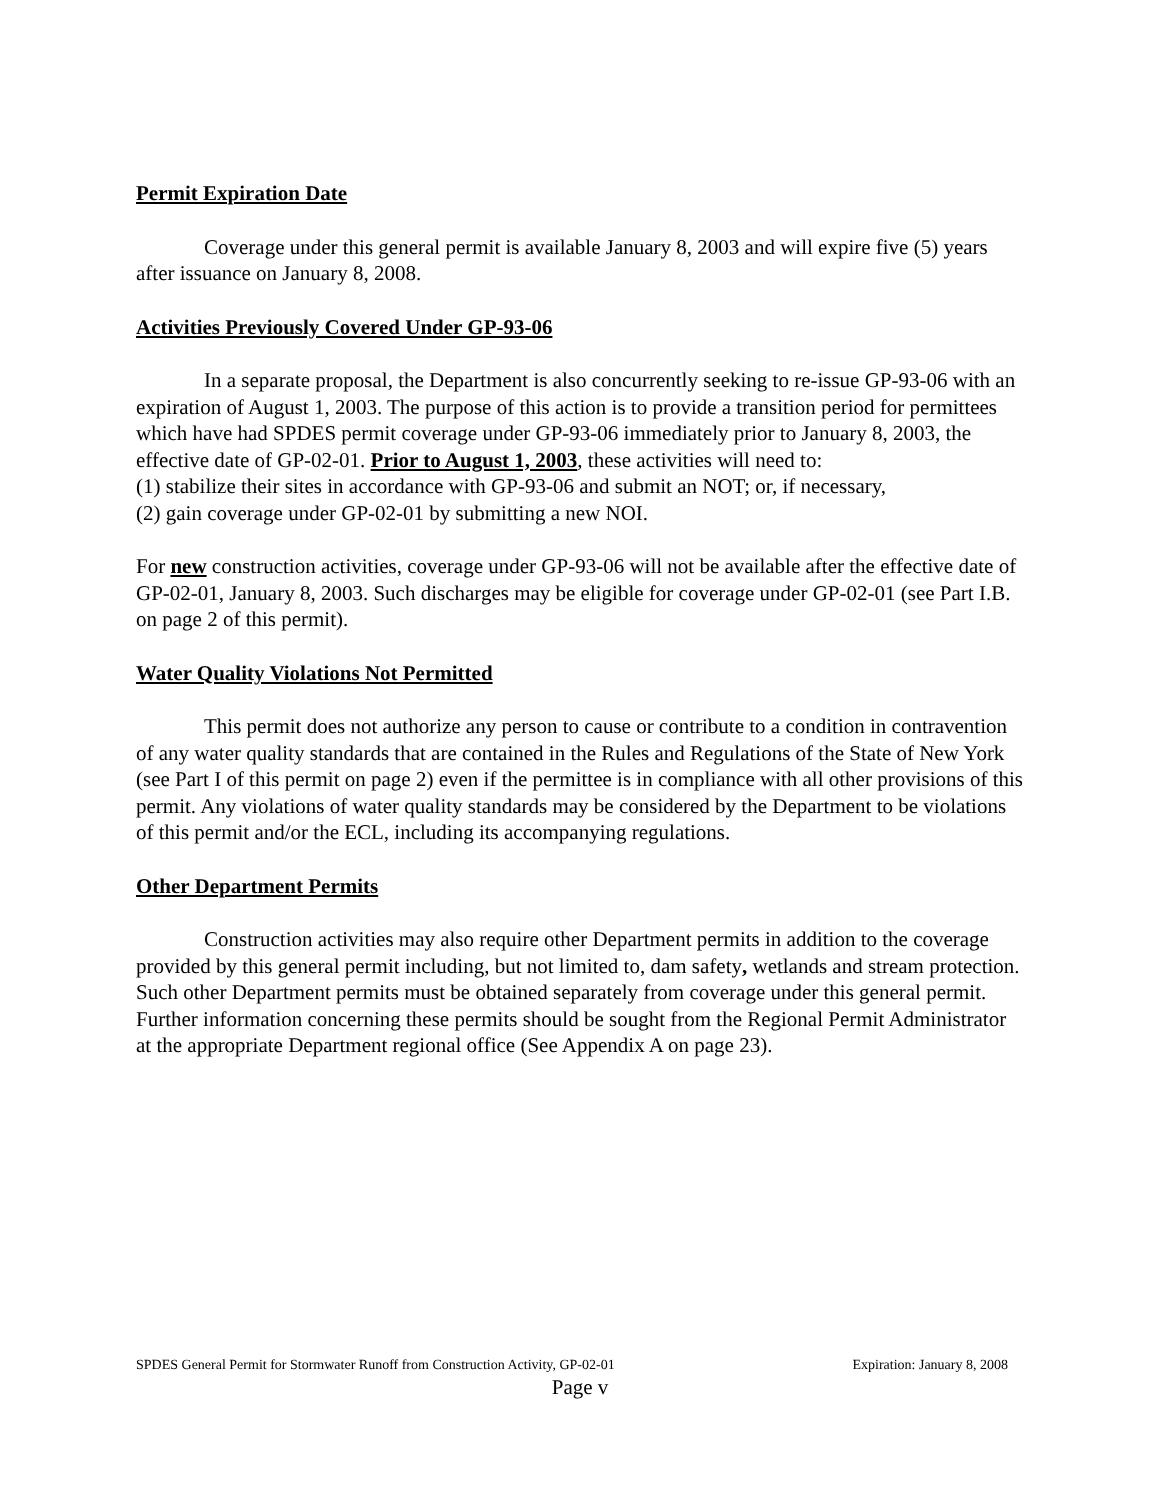Permit Expiration Date
Coverage under this general permit is available January 8, 2003 and will expire five (5) years after issuance on January 8, 2008.
Activities Previously Covered Under GP-93-06
In a separate proposal, the Department is also concurrently seeking to re-issue GP-93-06 with an expiration of August 1, 2003. The purpose of this action is to provide a transition period for permittees which have had SPDES permit coverage under GP-93-06 immediately prior to January 8, 2003, the effective date of GP-02-01. Prior to August 1, 2003, these activities will need to:
(1) stabilize their sites in accordance with GP-93-06 and submit an NOT; or, if necessary,
(2) gain coverage under GP-02-01 by submitting a new NOI.
For new construction activities, coverage under GP-93-06 will not be available after the effective date of GP-02-01, January 8, 2003. Such discharges may be eligible for coverage under GP-02-01 (see Part I.B. on page 2 of this permit).
Water Quality Violations Not Permitted
This permit does not authorize any person to cause or contribute to a condition in contravention of any water quality standards that are contained in the Rules and Regulations of the State of New York (see Part I of this permit on page 2) even if the permittee is in compliance with all other provisions of this permit. Any violations of water quality standards may be considered by the Department to be violations of this permit and/or the ECL, including its accompanying regulations.
Other Department Permits
Construction activities may also require other Department permits in addition to the coverage provided by this general permit including, but not limited to, dam safety, wetlands and stream protection. Such other Department permits must be obtained separately from coverage under this general permit. Further information concerning these permits should be sought from the Regional Permit Administrator at the appropriate Department regional office (See Appendix A on page 23).
SPDES General Permit for Stormwater Runoff from Construction Activity, GP-02-01 Expiration: January 8, 2008
Page v